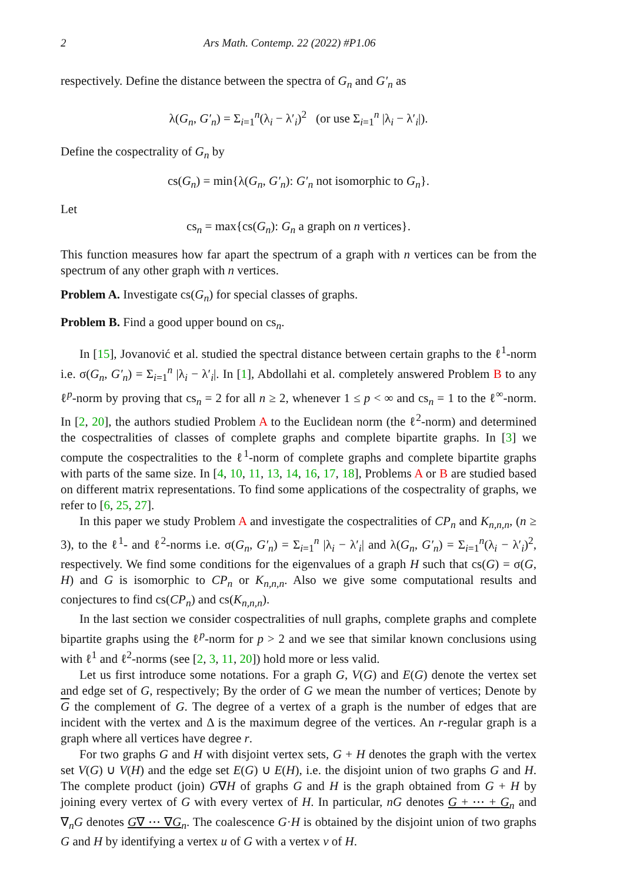2 Ars Math. Contemp. 22 (2022) #P1.06
respectively. Define the distance between the spectra of G<sub>n</sub> and G′<sub>n</sub> as
λ(G<sub>n</sub>, G′<sub>n</sub>) = Σ<sub>i=1</sub><sup>n</sup>(λ<sub>i</sub> − λ′<sub>i</sub>)<sup>2</sup> (or use Σ<sub>i=1</sub><sup>n</sup> |λ<sub>i</sub> − λ′<sub>i</sub>|).
Define the cospectrality of G<sub>n</sub> by
cs(G<sub>n</sub>) = min{λ(G<sub>n</sub>, G′<sub>n</sub>): G′<sub>n</sub> not isomorphic to G<sub>n</sub>}.
Let
cs<sub>n</sub> = max{cs(G<sub>n</sub>): G<sub>n</sub> a graph on n vertices}.
This function measures how far apart the spectrum of a graph with n vertices can be from the spectrum of any other graph with n vertices.
Problem A. Investigate cs(G<sub>n</sub>) for special classes of graphs.
Problem B. Find a good upper bound on cs<sub>n</sub>.
In [15], Jovanović et al. studied the spectral distance between certain graphs to the ℓ<sup>1</sup>-norm i.e. σ(G<sub>n</sub>, G′<sub>n</sub>) = Σ<sub>i=1</sub><sup>n</sup> |λ<sub>i</sub> − λ′<sub>i</sub>|. In [1], Abdollahi et al. completely answered Problem B to any ℓ<sup>p</sup>-norm by proving that cs<sub>n</sub> = 2 for all n ≥ 2, whenever 1 ≤ p < ∞ and cs<sub>n</sub> = 1 to the ℓ<sup>∞</sup>-norm. In [2, 20], the authors studied Problem A to the Euclidean norm (the ℓ<sup>2</sup>-norm) and determined the cospectralities of classes of complete graphs and complete bipartite graphs. In [3] we compute the cospectralities to the ℓ<sup>1</sup>-norm of complete graphs and complete bipartite graphs with parts of the same size. In [4, 10, 11, 13, 14, 16, 17, 18], Problems A or B are studied based on different matrix representations. To find some applications of the cospectrality of graphs, we refer to [6, 25, 27].
In this paper we study Problem A and investigate the cospectralities of CP<sub>n</sub> and K<sub>n,n,n</sub>, (n ≥ 3), to the ℓ<sup>1</sup>- and ℓ<sup>2</sup>-norms i.e. σ(G<sub>n</sub>, G′<sub>n</sub>) = Σ<sub>i=1</sub><sup>n</sup> |λ<sub>i</sub> − λ′<sub>i</sub>| and λ(G<sub>n</sub>, G′<sub>n</sub>) = Σ<sub>i=1</sub><sup>n</sup>(λ<sub>i</sub> − λ′<sub>i</sub>)<sup>2</sup>, respectively. We find some conditions for the eigenvalues of a graph H such that cs(G) = σ(G, H) and G is isomorphic to CP<sub>n</sub> or K<sub>n,n,n</sub>. Also we give some computational results and conjectures to find cs(CP<sub>n</sub>) and cs(K<sub>n,n,n</sub>).
In the last section we consider cospectralities of null graphs, complete graphs and complete bipartite graphs using the ℓ<sup>p</sup>-norm for p > 2 and we see that similar known conclusions using with ℓ<sup>1</sup> and ℓ<sup>2</sup>-norms (see [2, 3, 11, 20]) hold more or less valid.
Let us first introduce some notations. For a graph G, V(G) and E(G) denote the vertex set and edge set of G, respectively; By the order of G we mean the number of vertices; Denote by G the complement of G. The degree of a vertex of a graph is the number of edges that are incident with the vertex and Δ is the maximum degree of the vertices. An r-regular graph is a graph where all vertices have degree r.
For two graphs G and H with disjoint vertex sets, G + H denotes the graph with the vertex set V(G) ∪ V(H) and the edge set E(G) ∪ E(H), i.e. the disjoint union of two graphs G and H. The complete product (join) G∇H of graphs G and H is the graph obtained from G + H by joining every vertex of G with every vertex of H. In particular, nG denotes G + ⋯ + G<sub>n</sub> and ∇<sub>n</sub>G denotes G∇ ⋯ ∇G<sub>n</sub>. The coalescence G·H is obtained by the disjoint union of two graphs G and H by identifying a vertex u of G with a vertex v of H.